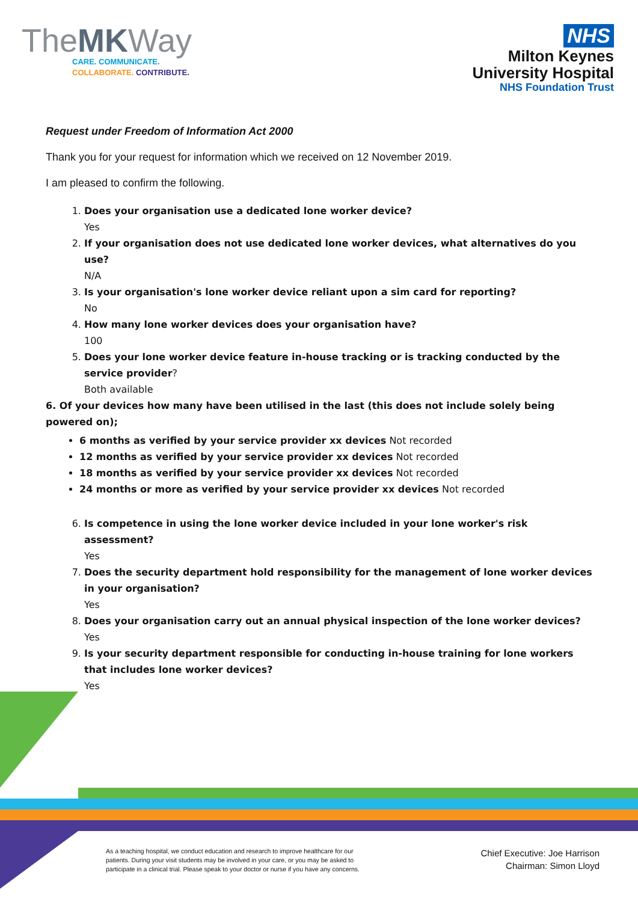TheMKWay
CARE. COMMUNICATE.
COLLABORATE. CONTRIBUTE.
NHS
Milton Keynes
University Hospital
NHS Foundation Trust
Request under Freedom of Information Act 2000
Thank you for your request for information which we received on 12 November 2019.
I am pleased to confirm the following.
1. Does your organisation use a dedicated lone worker device?
Yes
2. If your organisation does not use dedicated lone worker devices, what alternatives do you use?
N/A
3. Is your organisation's lone worker device reliant upon a sim card for reporting?
No
4. How many lone worker devices does your organisation have?
100
5. Does your lone worker device feature in-house tracking or is tracking conducted by the service provider?
Both available
6. Of your devices how many have been utilised in the last (this does not include solely being powered on);
6 months as verified by your service provider xx devices Not recorded
12 months as verified by your service provider xx devices Not recorded
18 months as verified by your service provider xx devices Not recorded
24 months or more as verified by your service provider xx devices Not recorded
6. Is competence in using the lone worker device included in your lone worker's risk assessment?
Yes
7. Does the security department hold responsibility for the management of lone worker devices in your organisation?
Yes
8. Does your organisation carry out an annual physical inspection of the lone worker devices?
Yes
9. Is your security department responsible for conducting in-house training for lone workers that includes lone worker devices?
Yes
As a teaching hospital, we conduct education and research to improve healthcare for our patients. During your visit students may be involved in your care, or you may be asked to participate in a clinical trial. Please speak to your doctor or nurse if you have any concerns.
Chief Executive: Joe Harrison
Chairman: Simon Lloyd